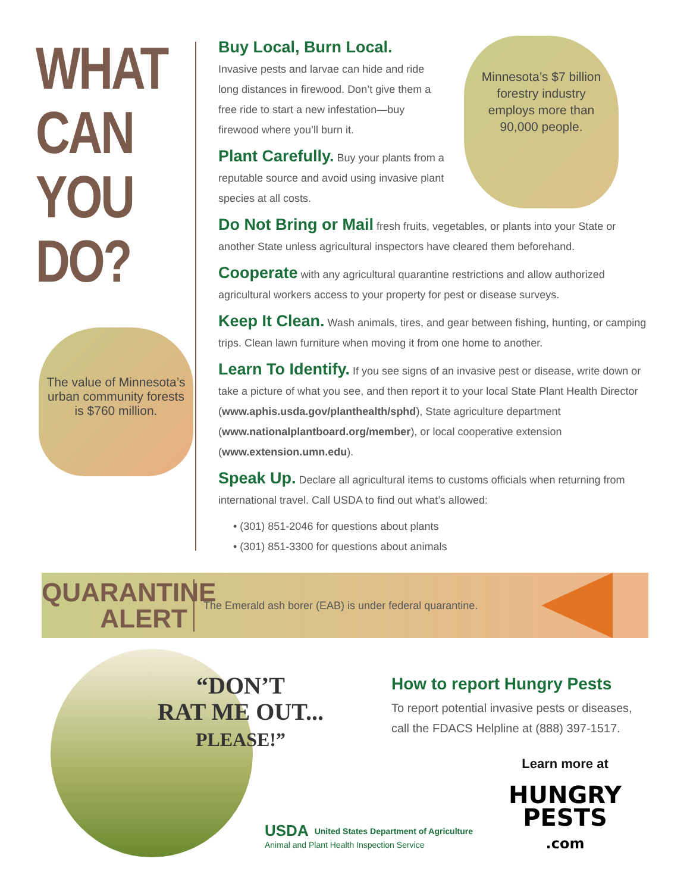WHAT
CAN
YOU
DO?
The value of Minnesota’s urban community forests is $760 million.
Minnesota’s $7 billion forestry industry employs more than 90,000 people.
Buy Local, Burn Local. Invasive pests and larvae can hide and ride long distances in firewood. Don’t give them a free ride to start a new infestation—buy firewood where you’ll burn it.
Plant Carefully. Buy your plants from a reputable source and avoid using invasive plant species at all costs.
Do Not Bring or Mail fresh fruits, vegetables, or plants into your State or another State unless agricultural inspectors have cleared them beforehand.
Cooperate with any agricultural quarantine restrictions and allow authorized agricultural workers access to your property for pest or disease surveys.
Keep It Clean. Wash animals, tires, and gear between fishing, hunting, or camping trips. Clean lawn furniture when moving it from one home to another.
Learn To Identify. If you see signs of an invasive pest or disease, write down or take a picture of what you see, and then report it to your local State Plant Health Director (www.aphis.usda.gov/planthealth/sphd), State agriculture department (www.nationalplantboard.org/member), or local cooperative extension (www.extension.umn.edu).
Speak Up. Declare all agricultural items to customs officials when returning from international travel. Call USDA to find out what’s allowed:
• (301) 851-2046 for questions about plants
• (301) 851-3300 for questions about animals
QUARANTINE
ALERT
The Emerald ash borer (EAB) is under federal quarantine.
“DON’T
RAT ME OUT...
PLEASE!”
How to report Hungry Pests
To report potential invasive pests or diseases,
call the FDACS Helpline at (888) 397-1517.
USDA United States Department of Agriculture
Animal and Plant Health Inspection Service
Learn more at
HUNGRY
PESTS
.com